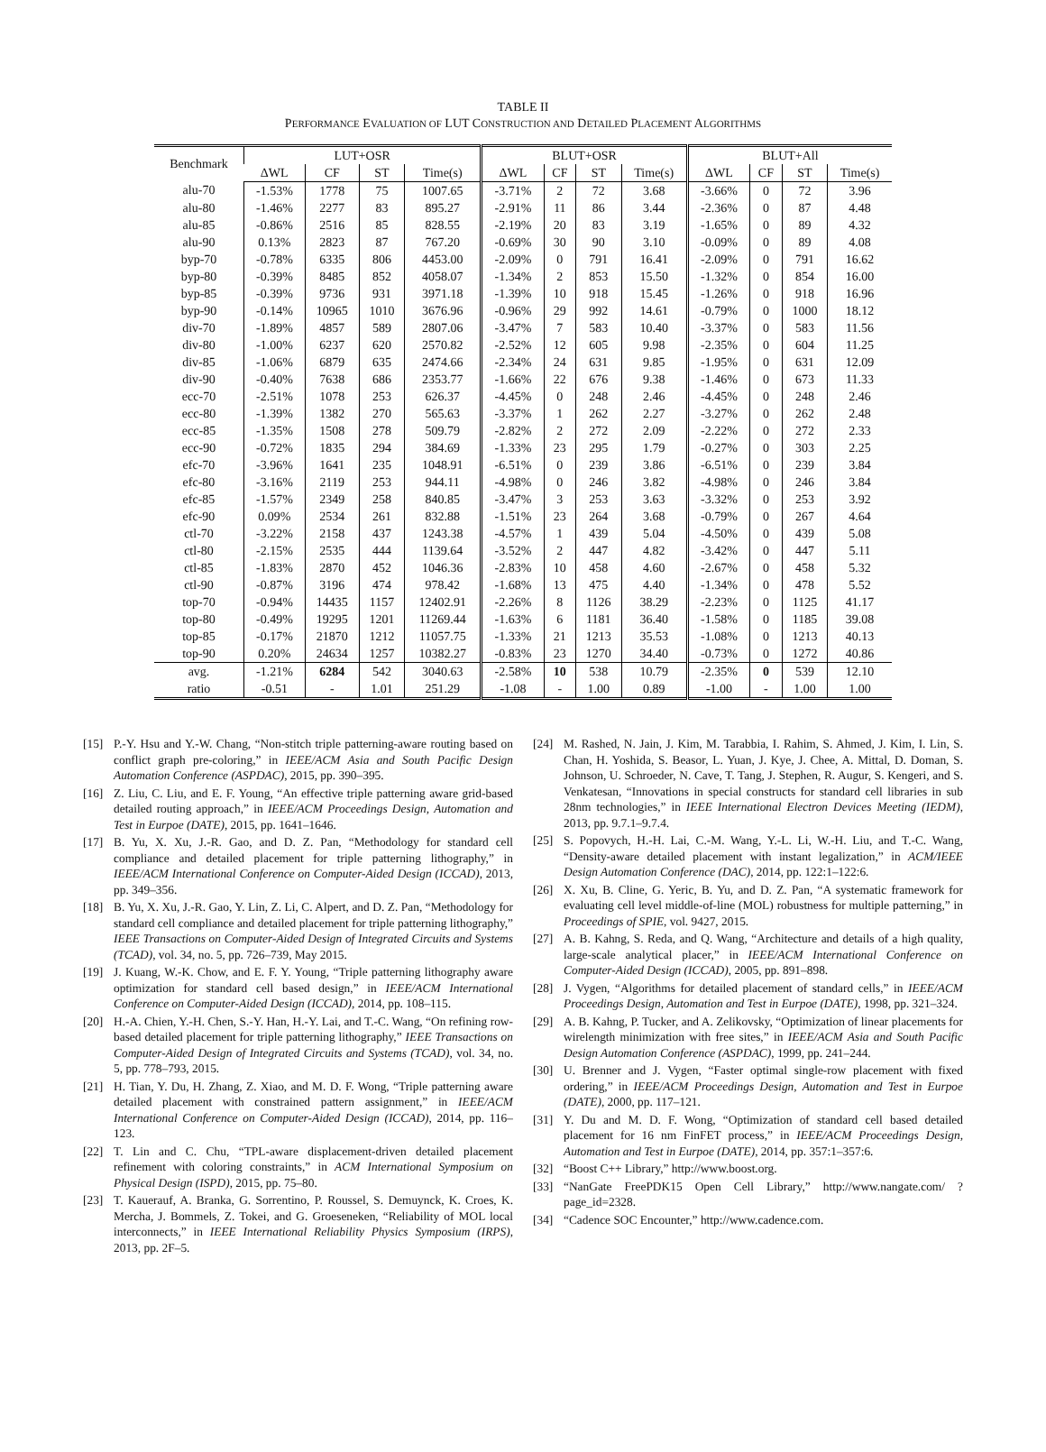TABLE II
PERFORMANCE EVALUATION OF LUT CONSTRUCTION AND DETAILED PLACEMENT ALGORITHMS
| Benchmark | LUT+OSR | | | | BLUT+OSR | | | | BLUT+All | | | |
| --- | --- | --- | --- | --- | --- | --- | --- | --- | --- | --- | --- | --- |
| | ΔWL | CF | ST | Time(s) | ΔWL | CF | ST | Time(s) | ΔWL | CF | ST | Time(s) |
| alu-70 | -1.53% | 1778 | 75 | 1007.65 | -3.71% | 2 | 72 | 3.68 | -3.66% | 0 | 72 | 3.96 |
| alu-80 | -1.46% | 2277 | 83 | 895.27 | -2.91% | 11 | 86 | 3.44 | -2.36% | 0 | 87 | 4.48 |
| alu-85 | -0.86% | 2516 | 85 | 828.55 | -2.19% | 20 | 83 | 3.19 | -1.65% | 0 | 89 | 4.32 |
| alu-90 | 0.13% | 2823 | 87 | 767.20 | -0.69% | 30 | 90 | 3.10 | -0.09% | 0 | 89 | 4.08 |
| byp-70 | -0.78% | 6335 | 806 | 4453.00 | -2.09% | 0 | 791 | 16.41 | -2.09% | 0 | 791 | 16.62 |
| byp-80 | -0.39% | 8485 | 852 | 4058.07 | -1.34% | 2 | 853 | 15.50 | -1.32% | 0 | 854 | 16.00 |
| byp-85 | -0.39% | 9736 | 931 | 3971.18 | -1.39% | 10 | 918 | 15.45 | -1.26% | 0 | 918 | 16.96 |
| byp-90 | -0.14% | 10965 | 1010 | 3676.96 | -0.96% | 29 | 992 | 14.61 | -0.79% | 0 | 1000 | 18.12 |
| div-70 | -1.89% | 4857 | 589 | 2807.06 | -3.47% | 7 | 583 | 10.40 | -3.37% | 0 | 583 | 11.56 |
| div-80 | -1.00% | 6237 | 620 | 2570.82 | -2.52% | 12 | 605 | 9.98 | -2.35% | 0 | 604 | 11.25 |
| div-85 | -1.06% | 6879 | 635 | 2474.66 | -2.34% | 24 | 631 | 9.85 | -1.95% | 0 | 631 | 12.09 |
| div-90 | -0.40% | 7638 | 686 | 2353.77 | -1.66% | 22 | 676 | 9.38 | -1.46% | 0 | 673 | 11.33 |
| ecc-70 | -2.51% | 1078 | 253 | 626.37 | -4.45% | 0 | 248 | 2.46 | -4.45% | 0 | 248 | 2.46 |
| ecc-80 | -1.39% | 1382 | 270 | 565.63 | -3.37% | 1 | 262 | 2.27 | -3.27% | 0 | 262 | 2.48 |
| ecc-85 | -1.35% | 1508 | 278 | 509.79 | -2.82% | 2 | 272 | 2.09 | -2.22% | 0 | 272 | 2.33 |
| ecc-90 | -0.72% | 1835 | 294 | 384.69 | -1.33% | 23 | 295 | 1.79 | -0.27% | 0 | 303 | 2.25 |
| efc-70 | -3.96% | 1641 | 235 | 1048.91 | -6.51% | 0 | 239 | 3.86 | -6.51% | 0 | 239 | 3.84 |
| efc-80 | -3.16% | 2119 | 253 | 944.11 | -4.98% | 0 | 246 | 3.82 | -4.98% | 0 | 246 | 3.84 |
| efc-85 | -1.57% | 2349 | 258 | 840.85 | -3.47% | 3 | 253 | 3.63 | -3.32% | 0 | 253 | 3.92 |
| efc-90 | 0.09% | 2534 | 261 | 832.88 | -1.51% | 23 | 264 | 3.68 | -0.79% | 0 | 267 | 4.64 |
| ctl-70 | -3.22% | 2158 | 437 | 1243.38 | -4.57% | 1 | 439 | 5.04 | -4.50% | 0 | 439 | 5.08 |
| ctl-80 | -2.15% | 2535 | 444 | 1139.64 | -3.52% | 2 | 447 | 4.82 | -3.42% | 0 | 447 | 5.11 |
| ctl-85 | -1.83% | 2870 | 452 | 1046.36 | -2.83% | 10 | 458 | 4.60 | -2.67% | 0 | 458 | 5.32 |
| ctl-90 | -0.87% | 3196 | 474 | 978.42 | -1.68% | 13 | 475 | 4.40 | -1.34% | 0 | 478 | 5.52 |
| top-70 | -0.94% | 14435 | 1157 | 12402.91 | -2.26% | 8 | 1126 | 38.29 | -2.23% | 0 | 1125 | 41.17 |
| top-80 | -0.49% | 19295 | 1201 | 11269.44 | -1.63% | 6 | 1181 | 36.40 | -1.58% | 0 | 1185 | 39.08 |
| top-85 | -0.17% | 21870 | 1212 | 11057.75 | -1.33% | 21 | 1213 | 35.53 | -1.08% | 0 | 1213 | 40.13 |
| top-90 | 0.20% | 24634 | 1257 | 10382.27 | -0.83% | 23 | 1270 | 34.40 | -0.73% | 0 | 1272 | 40.86 |
| avg. | -1.21% | 6284 | 542 | 3040.63 | -2.58% | 10 | 538 | 10.79 | -2.35% | 0 | 539 | 12.10 |
| ratio | -0.51 | - | 1.01 | 251.29 | -1.08 | - | 1.00 | 0.89 | -1.00 | - | 1.00 | 1.00 |
[15] P.-Y. Hsu and Y.-W. Chang, “Non-stitch triple patterning-aware routing based on conflict graph pre-coloring,” in IEEE/ACM Asia and South Pacific Design Automation Conference (ASPDAC), 2015, pp. 390–395.
[16] Z. Liu, C. Liu, and E. F. Young, “An effective triple patterning aware grid-based detailed routing approach,” in IEEE/ACM Proceedings Design, Automation and Test in Eurpoe (DATE), 2015, pp. 1641–1646.
[17] B. Yu, X. Xu, J.-R. Gao, and D. Z. Pan, “Methodology for standard cell compliance and detailed placement for triple patterning lithography,” in IEEE/ACM International Conference on Computer-Aided Design (ICCAD), 2013, pp. 349–356.
[18] B. Yu, X. Xu, J.-R. Gao, Y. Lin, Z. Li, C. Alpert, and D. Z. Pan, “Methodology for standard cell compliance and detailed placement for triple patterning lithography,” IEEE Transactions on Computer-Aided Design of Integrated Circuits and Systems (TCAD), vol. 34, no. 5, pp. 726–739, May 2015.
[19] J. Kuang, W.-K. Chow, and E. F. Y. Young, “Triple patterning lithography aware optimization for standard cell based design,” in IEEE/ACM International Conference on Computer-Aided Design (ICCAD), 2014, pp. 108–115.
[20] H.-A. Chien, Y.-H. Chen, S.-Y. Han, H.-Y. Lai, and T.-C. Wang, “On refining row-based detailed placement for triple patterning lithography,” IEEE Transactions on Computer-Aided Design of Integrated Circuits and Systems (TCAD), vol. 34, no. 5, pp. 778–793, 2015.
[21] H. Tian, Y. Du, H. Zhang, Z. Xiao, and M. D. F. Wong, “Triple patterning aware detailed placement with constrained pattern assignment,” in IEEE/ACM International Conference on Computer-Aided Design (ICCAD), 2014, pp. 116–123.
[22] T. Lin and C. Chu, “TPL-aware displacement-driven detailed placement refinement with coloring constraints,” in ACM International Symposium on Physical Design (ISPD), 2015, pp. 75–80.
[23] T. Kauerauf, A. Branka, G. Sorrentino, P. Roussel, S. Demuynck, K. Croes, K. Mercha, J. Bommels, Z. Tokei, and G. Groeseneken, “Reliability of MOL local interconnects,” in IEEE International Reliability Physics Symposium (IRPS), 2013, pp. 2F–5.
[24] M. Rashed, N. Jain, J. Kim, M. Tarabbia, I. Rahim, S. Ahmed, J. Kim, I. Lin, S. Chan, H. Yoshida, S. Beasor, L. Yuan, J. Kye, J. Chee, A. Mittal, D. Doman, S. Johnson, U. Schroeder, N. Cave, T. Tang, J. Stephen, R. Augur, S. Kengeri, and S. Venkatesan, “Innovations in special constructs for standard cell libraries in sub 28nm technologies,” in IEEE International Electron Devices Meeting (IEDM), 2013, pp. 9.7.1–9.7.4.
[25] S. Popovych, H.-H. Lai, C.-M. Wang, Y.-L. Li, W.-H. Liu, and T.-C. Wang, “Density-aware detailed placement with instant legalization,” in ACM/IEEE Design Automation Conference (DAC), 2014, pp. 122:1–122:6.
[26] X. Xu, B. Cline, G. Yeric, B. Yu, and D. Z. Pan, “A systematic framework for evaluating cell level middle-of-line (MOL) robustness for multiple patterning,” in Proceedings of SPIE, vol. 9427, 2015.
[27] A. B. Kahng, S. Reda, and Q. Wang, “Architecture and details of a high quality, large-scale analytical placer,” in IEEE/ACM International Conference on Computer-Aided Design (ICCAD), 2005, pp. 891–898.
[28] J. Vygen, “Algorithms for detailed placement of standard cells,” in IEEE/ACM Proceedings Design, Automation and Test in Eurpoe (DATE), 1998, pp. 321–324.
[29] A. B. Kahng, P. Tucker, and A. Zelikovsky, “Optimization of linear placements for wirelength minimization with free sites,” in IEEE/ACM Asia and South Pacific Design Automation Conference (ASPDAC), 1999, pp. 241–244.
[30] U. Brenner and J. Vygen, “Faster optimal single-row placement with fixed ordering,” in IEEE/ACM Proceedings Design, Automation and Test in Eurpoe (DATE), 2000, pp. 117–121.
[31] Y. Du and M. D. F. Wong, “Optimization of standard cell based detailed placement for 16 nm FinFET process,” in IEEE/ACM Proceedings Design, Automation and Test in Eurpoe (DATE), 2014, pp. 357:1–357:6.
[32] “Boost C++ Library,” http://www.boost.org.
[33] “NanGate FreePDK15 Open Cell Library,” http://www.nangate.com/ ?page_id=2328.
[34] “Cadence SOC Encounter,” http://www.cadence.com.